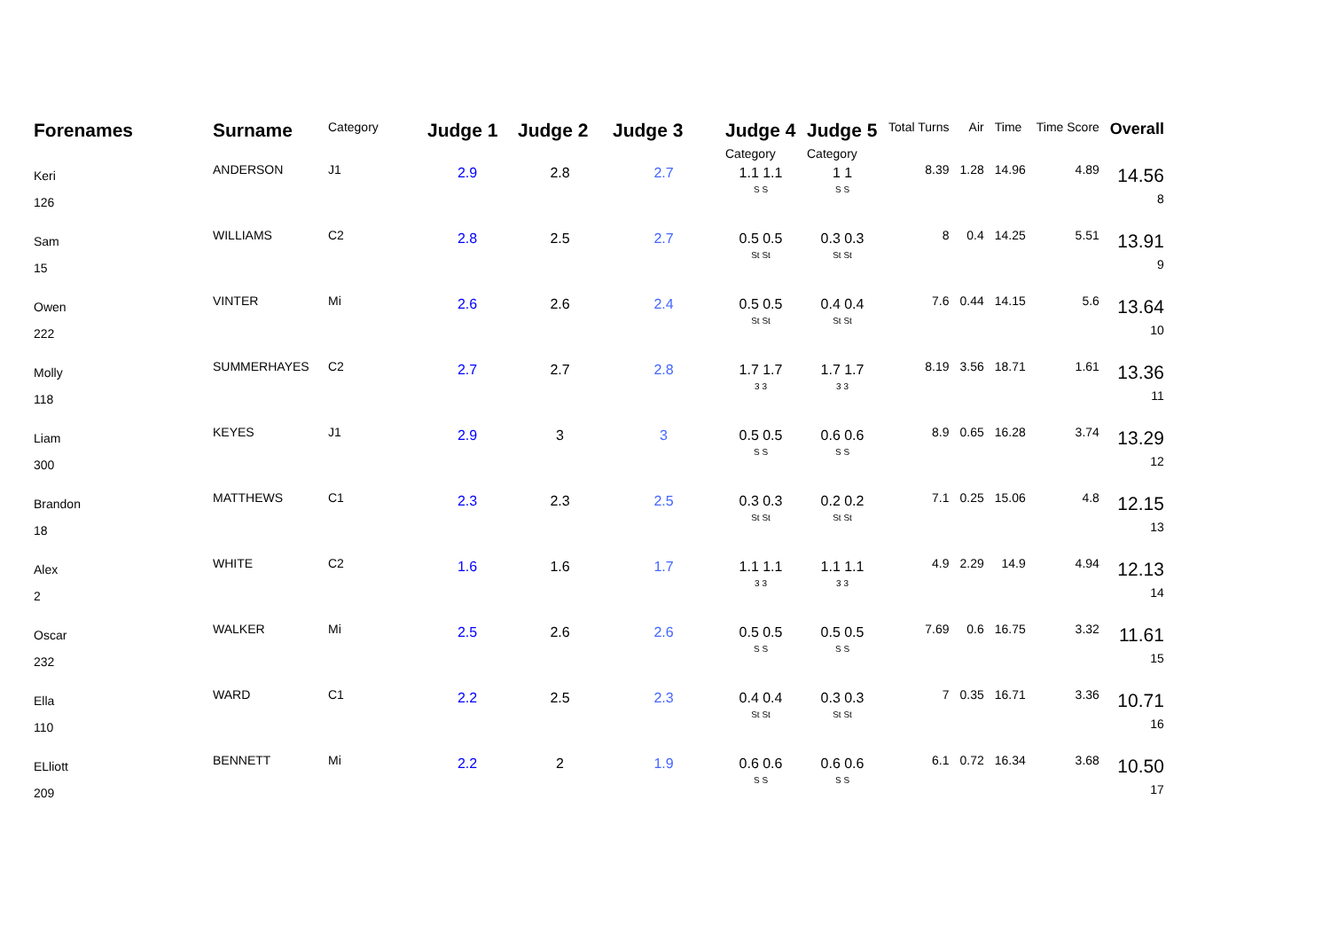| Forenames | Surname | Category | Judge 1 | Judge 2 | Judge 3 | Judge 4 Category | Judge 5 Category | Total Turns | Air | Time | Time Score | Overall |
| --- | --- | --- | --- | --- | --- | --- | --- | --- | --- | --- | --- | --- |
| Keri 126 | ANDERSON | J1 | 2.9 | 2.8 | 2.7 | 1.1 1.1 S S | 1 1 S S | 8.39 | 1.28 | 14.96 | 4.89 | 14.56 8 |
| Sam 15 | WILLIAMS | C2 | 2.8 | 2.5 | 2.7 | 0.5 0.5 St St | 0.3 0.3 St St | 8 | 0.4 | 14.25 | 5.51 | 13.91 9 |
| Owen 222 | VINTER | Mi | 2.6 | 2.6 | 2.4 | 0.5 0.5 St St | 0.4 0.4 St St | 7.6 | 0.44 | 14.15 | 5.6 | 13.64 10 |
| Molly 118 | SUMMERHAYES | C2 | 2.7 | 2.7 | 2.8 | 1.7 1.7 3 3 | 1.7 1.7 3 3 | 8.19 | 3.56 | 18.71 | 1.61 | 13.36 11 |
| Liam 300 | KEYES | J1 | 2.9 | 3 | 3 | 0.5 0.5 S S | 0.6 0.6 S S | 8.9 | 0.65 | 16.28 | 3.74 | 13.29 12 |
| Brandon 18 | MATTHEWS | C1 | 2.3 | 2.3 | 2.5 | 0.3 0.3 St St | 0.2 0.2 St St | 7.1 | 0.25 | 15.06 | 4.8 | 12.15 13 |
| Alex 2 | WHITE | C2 | 1.6 | 1.6 | 1.7 | 1.1 1.1 3 3 | 1.1 1.1 3 3 | 4.9 | 2.29 | 14.9 | 4.94 | 12.13 14 |
| Oscar 232 | WALKER | Mi | 2.5 | 2.6 | 2.6 | 0.5 0.5 S S | 0.5 0.5 S S | 7.69 | 0.6 | 16.75 | 3.32 | 11.61 15 |
| Ella 110 | WARD | C1 | 2.2 | 2.5 | 2.3 | 0.4 0.4 St St | 0.3 0.3 St St | 7 | 0.35 | 16.71 | 3.36 | 10.71 16 |
| ELliott 209 | BENNETT | Mi | 2.2 | 2 | 1.9 | 0.6 0.6 S S | 0.6 0.6 S S | 6.1 | 0.72 | 16.34 | 3.68 | 10.50 17 |